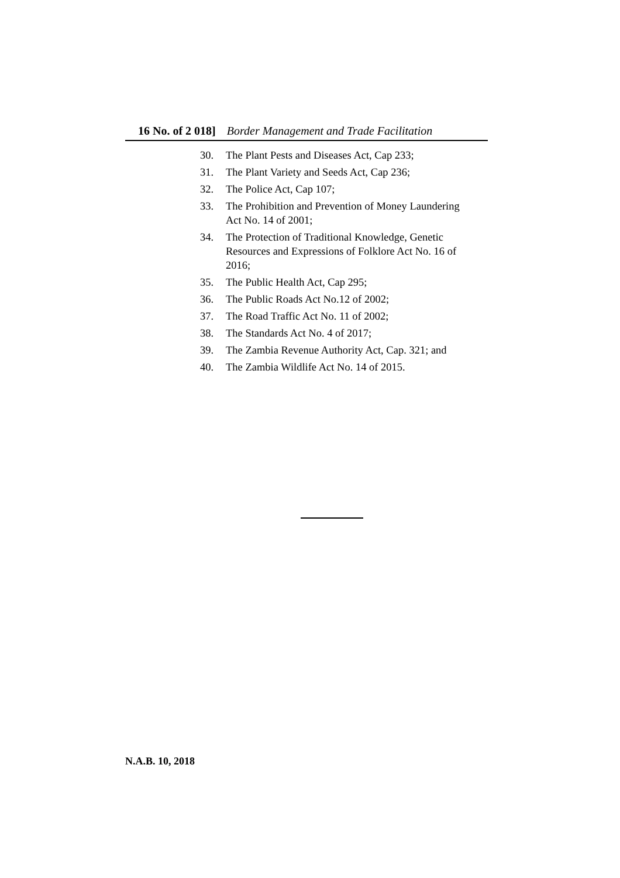16 No. of 2 018] Border Management and Trade Facilitation
30. The Plant Pests and Diseases Act, Cap 233;
31. The Plant Variety and Seeds Act, Cap 236;
32. The Police Act, Cap 107;
33. The Prohibition and Prevention of Money Laundering Act No. 14 of 2001;
34. The Protection of Traditional Knowledge, Genetic Resources and Expressions of Folklore Act No. 16 of 2016;
35. The Public Health Act, Cap 295;
36. The Public Roads Act No.12 of 2002;
37. The Road Traffic Act No. 11 of 2002;
38. The Standards Act No. 4 of 2017;
39. The Zambia Revenue Authority Act, Cap. 321; and
40. The Zambia Wildlife Act No. 14 of 2015.
N.A.B. 10, 2018